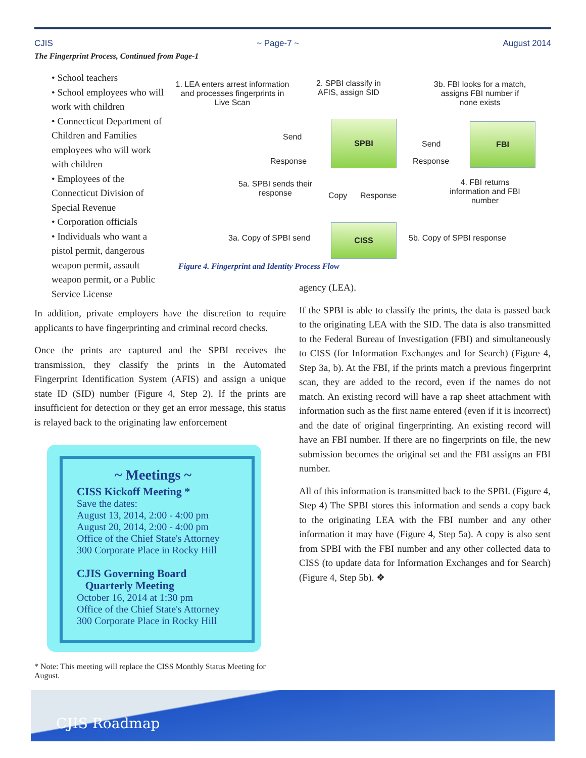CJIS ~ Page-7 ~ August 2014
The Fingerprint Process, Continued from Page-1
• School teachers
• School employees who will work with children
• Connecticut Department of Children and Families employees who will work with children
• Employees of the Connecticut Division of Special Revenue
• Corporation officials
• Individuals who want a pistol permit, dangerous weapon permit, assault weapon permit, or a Public Service License
In addition, private employers have the discretion to require applicants to have fingerprinting and criminal record checks.
Once the prints are captured and the SPBI receives the transmission, they classify the prints in the Automated Fingerprint Identification System (AFIS) and assign a unique state ID (SID) number (Figure 4, Step 2). If the prints are insufficient for detection or they get an error message, this status is relayed back to the originating law enforcement
1. LEA enters arrest information and processes fingerprints in Live Scan
2. SPBI classify in AFIS, assign SID
3b. FBI looks for a match, assigns FBI number if none exists
SPBI FBI
CISS
Send
Response
Send
Response
5a. SPBI sends their response
Copy Response
4. FBI returns information and FBI number
3a. Copy of SPBI send 5b. Copy of SPBI response
Figure 4. Fingerprint and Identity Process Flow
agency (LEA).
If the SPBI is able to classify the prints, the data is passed back to the originating LEA with the SID. The data is also transmitted to the Federal Bureau of Investigation (FBI) and simultaneously to CISS (for Information Exchanges and for Search) (Figure 4, Step 3a, b). At the FBI, if the prints match a previous fingerprint scan, they are added to the record, even if the names do not match. An existing record will have a rap sheet attachment with information such as the first name entered (even if it is incorrect) and the date of original fingerprinting. An existing record will have an FBI number. If there are no fingerprints on file, the new submission becomes the original set and the FBI assigns an FBI number.
All of this information is transmitted back to the SPBI. (Figure 4, Step 4) The SPBI stores this information and sends a copy back to the originating LEA with the FBI number and any other information it may have (Figure 4, Step 5a). A copy is also sent from SPBI with the FBI number and any other collected data to CISS (to update data for Information Exchanges and for Search) (Figure 4, Step 5b). ❖
~ Meetings ~
CISS Kickoff Meeting *
Save the dates:
August 13, 2014, 2:00 - 4:00 pm
August 20, 2014, 2:00 - 4:00 pm
Office of the Chief State's Attorney
300 Corporate Place in Rocky Hill
CJIS Governing Board
Quarterly Meeting
October 16, 2014 at 1:30 pm
Office of the Chief State's Attorney
300 Corporate Place in Rocky Hill
* Note: This meeting will replace the CISS Monthly Status Meeting for August.
CJIS Roadmap